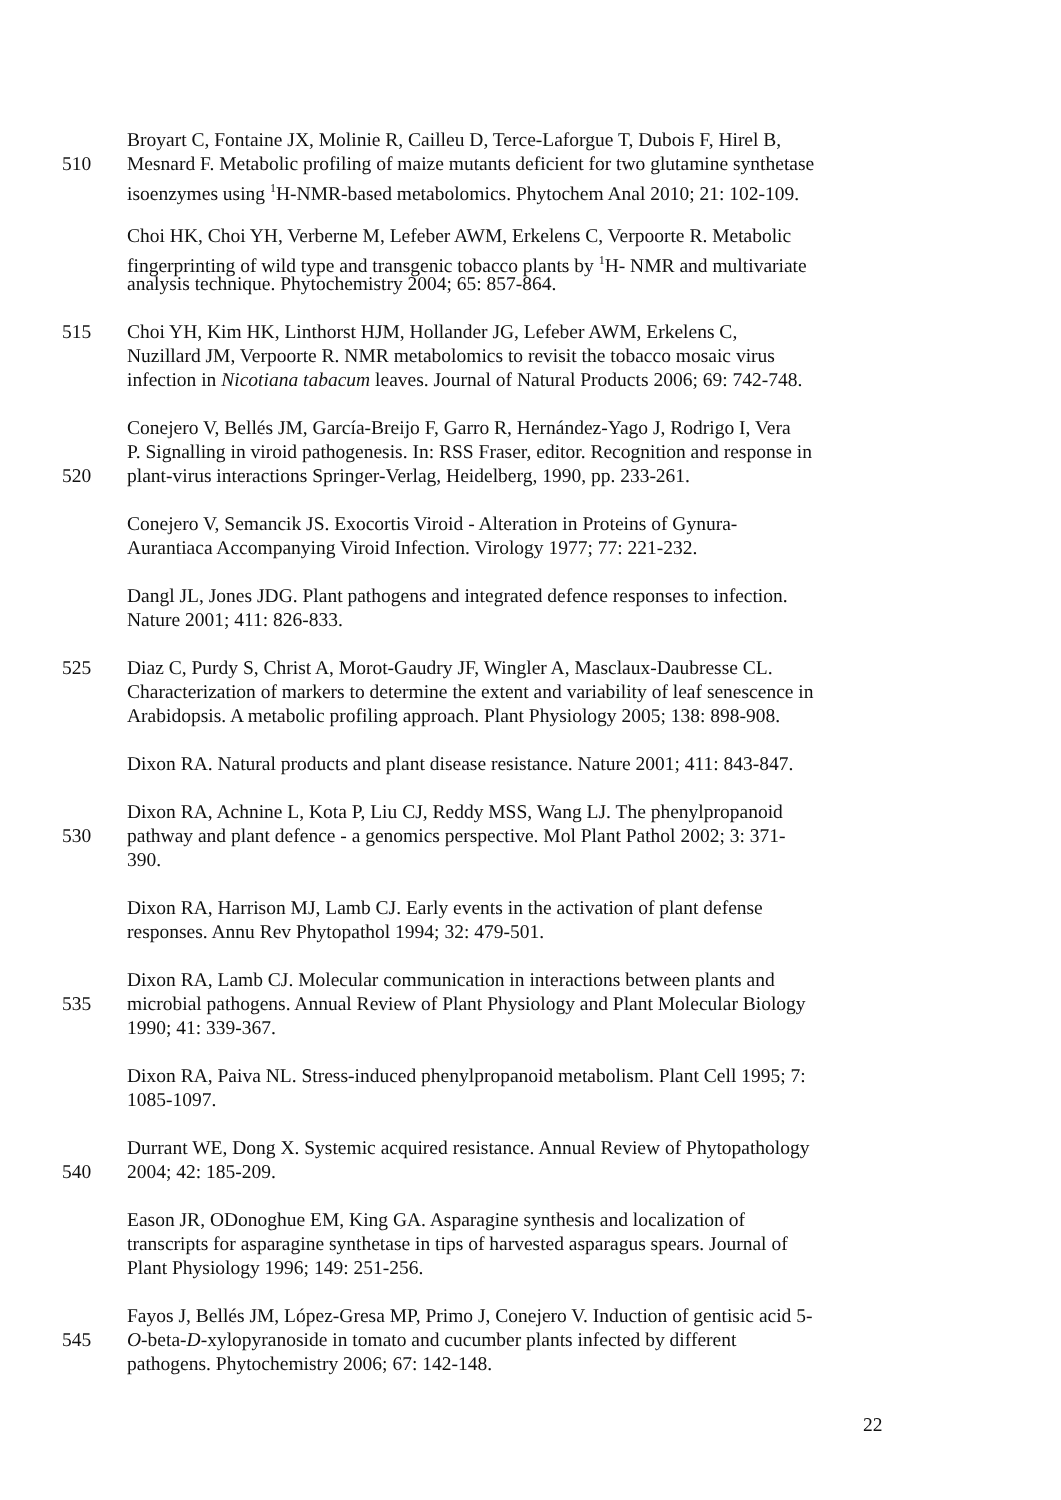Broyart C, Fontaine JX, Molinie R, Cailleu D, Terce-Laforgue T, Dubois F, Hirel B,
510 Mesnard F. Metabolic profiling of maize mutants deficient for two glutamine synthetase
isoenzymes using <sup>1</sup>H-NMR-based metabolomics. Phytochem Anal 2010; 21: 102-109.
Choi HK, Choi YH, Verberne M, Lefeber AWM, Erkelens C, Verpoorte R. Metabolic
fingerprinting of wild type and transgenic tobacco plants by <sup>1</sup>H- NMR and multivariate
analysis technique. Phytochemistry 2004; 65: 857-864.
515 Choi YH, Kim HK, Linthorst HJM, Hollander JG, Lefeber AWM, Erkelens C,
Nuzillard JM, Verpoorte R. NMR metabolomics to revisit the tobacco mosaic virus
infection in Nicotiana tabacum leaves. Journal of Natural Products 2006; 69: 742-748.
Conejero V, Bellés JM, García-Breijo F, Garro R, Hernández-Yago J, Rodrigo I, Vera
P. Signalling in viroid pathogenesis. In: RSS Fraser, editor. Recognition and response in
520 plant-virus interactions Springer-Verlag, Heidelberg, 1990, pp. 233-261.
Conejero V, Semancik JS. Exocortis Viroid - Alteration in Proteins of Gynura-
Aurantiaca Accompanying Viroid Infection. Virology 1977; 77: 221-232.
Dangl JL, Jones JDG. Plant pathogens and integrated defence responses to infection.
Nature 2001; 411: 826-833.
525 Diaz C, Purdy S, Christ A, Morot-Gaudry JF, Wingler A, Masclaux-Daubresse CL.
Characterization of markers to determine the extent and variability of leaf senescence in
Arabidopsis. A metabolic profiling approach. Plant Physiology 2005; 138: 898-908.
Dixon RA. Natural products and plant disease resistance. Nature 2001; 411: 843-847.
Dixon RA, Achnine L, Kota P, Liu CJ, Reddy MSS, Wang LJ. The phenylpropanoid
530 pathway and plant defence - a genomics perspective. Mol Plant Pathol 2002; 3: 371-
390.
Dixon RA, Harrison MJ, Lamb CJ. Early events in the activation of plant defense
responses. Annu Rev Phytopathol 1994; 32: 479-501.
Dixon RA, Lamb CJ. Molecular communication in interactions between plants and
535 microbial pathogens. Annual Review of Plant Physiology and Plant Molecular Biology
1990; 41: 339-367.
Dixon RA, Paiva NL. Stress-induced phenylpropanoid metabolism. Plant Cell 1995; 7:
1085-1097.
Durrant WE, Dong X. Systemic acquired resistance. Annual Review of Phytopathology
540 2004; 42: 185-209.
Eason JR, ODonoghue EM, King GA. Asparagine synthesis and localization of
transcripts for asparagine synthetase in tips of harvested asparagus spears. Journal of
Plant Physiology 1996; 149: 251-256.
Fayos J, Bellés JM, López-Gresa MP, Primo J, Conejero V. Induction of gentisic acid 5-
545 O-beta-D-xylopyranoside in tomato and cucumber plants infected by different
pathogens. Phytochemistry 2006; 67: 142-148.
22